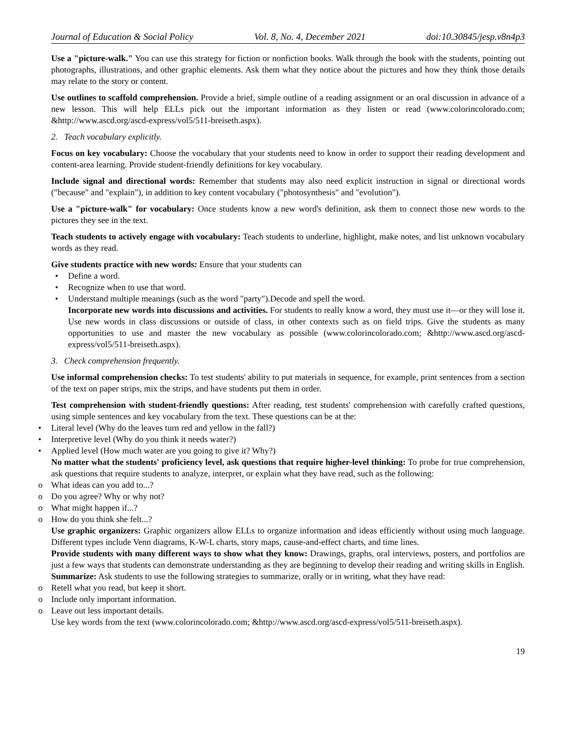Journal of Education & Social Policy Vol. 8, No. 4, December 2021 doi:10.30845/jesp.v8n4p3
Use a "picture-walk." You can use this strategy for fiction or nonfiction books. Walk through the book with the students, pointing out photographs, illustrations, and other graphic elements. Ask them what they notice about the pictures and how they think those details may relate to the story or content.
Use outlines to scaffold comprehension. Provide a brief, simple outline of a reading assignment or an oral discussion in advance of a new lesson. This will help ELLs pick out the important information as they listen or read (www.colorincolorado.com; &http://www.ascd.org/ascd-express/vol5/511-breiseth.aspx).
2. Teach vocabulary explicitly.
Focus on key vocabulary: Choose the vocabulary that your students need to know in order to support their reading development and content-area learning. Provide student-friendly definitions for key vocabulary.
Include signal and directional words: Remember that students may also need explicit instruction in signal or directional words ("because" and "explain"), in addition to key content vocabulary ("photosynthesis" and "evolution").
Use a "picture-walk" for vocabulary: Once students know a new word's definition, ask them to connect those new words to the pictures they see in the text.
Teach students to actively engage with vocabulary: Teach students to underline, highlight, make notes, and list unknown vocabulary words as they read.
Give students practice with new words: Ensure that your students can
• Define a word.
• Recognize when to use that word.
• Understand multiple meanings (such as the word "party").Decode and spell the word.
Incorporate new words into discussions and activities. For students to really know a word, they must use it—or they will lose it. Use new words in class discussions or outside of class, in other contexts such as on field trips. Give the students as many opportunities to use and master the new vocabulary as possible (www.colorincolorado.com; &http://www.ascd.org/ascd-express/vol5/511-breiseth.aspx).
3. Check comprehension frequently.
Use informal comprehension checks: To test students' ability to put materials in sequence, for example, print sentences from a section of the text on paper strips, mix the strips, and have students put them in order.
Test comprehension with student-friendly questions: After reading, test students' comprehension with carefully crafted questions, using simple sentences and key vocabulary from the text. These questions can be at the:
• Literal level (Why do the leaves turn red and yellow in the fall?)
• Interpretive level (Why do you think it needs water?)
• Applied level (How much water are you going to give it? Why?)
No matter what the students' proficiency level, ask questions that require higher-level thinking: To probe for true comprehension, ask questions that require students to analyze, interpret, or explain what they have read, such as the following:
o What ideas can you add to...?
o Do you agree? Why or why not?
o What might happen if...?
o How do you think she felt...?
Use graphic organizers: Graphic organizers allow ELLs to organize information and ideas efficiently without using much language. Different types include Venn diagrams, K-W-L charts, story maps, cause-and-effect charts, and time lines.
Provide students with many different ways to show what they know: Drawings, graphs, oral interviews, posters, and portfolios are just a few ways that students can demonstrate understanding as they are beginning to develop their reading and writing skills in English.
Summarize: Ask students to use the following strategies to summarize, orally or in writing, what they have read:
o Retell what you read, but keep it short.
o Include only important information.
o Leave out less important details.
Use key words from the text (www.colorincolorado.com; &http://www.ascd.org/ascd-express/vol5/511-breiseth.aspx).
19